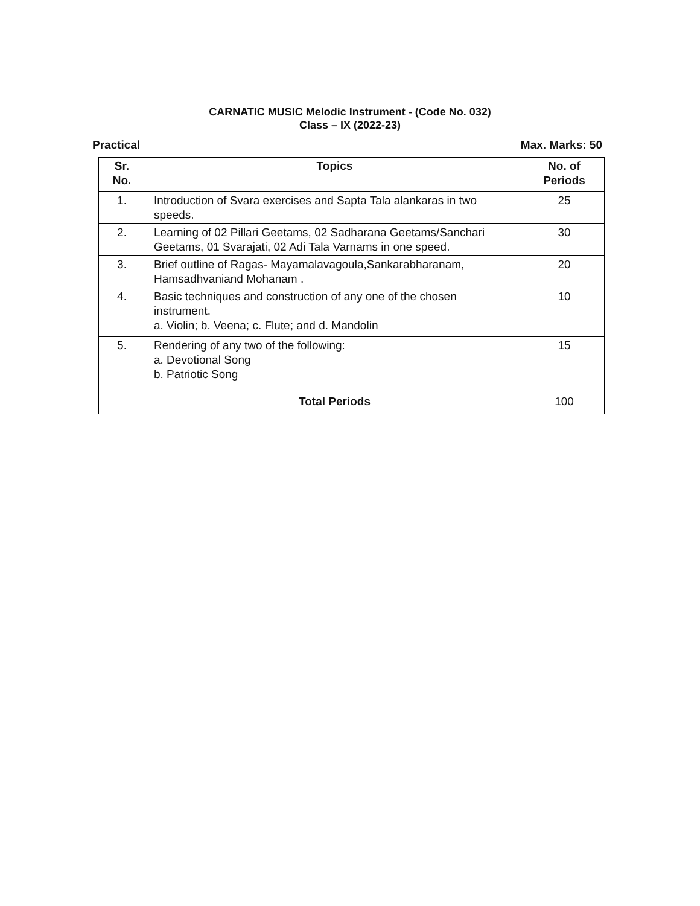CARNATIC MUSIC Melodic Instrument - (Code No. 032)
Class – IX (2022-23)
Practical Max. Marks: 50
| Sr. No. | Topics | No. of Periods |
| --- | --- | --- |
| 1. | Introduction of Svara exercises and Sapta Tala alankaras in two speeds. | 25 |
| 2. | Learning of 02 Pillari Geetams, 02 Sadharana Geetams/Sanchari Geetams, 01 Svarajati, 02 Adi Tala Varnams in one speed. | 30 |
| 3. | Brief outline of Ragas- Mayamalavagoula,Sankarabharanam, Hamsadhvaniand Mohanam . | 20 |
| 4. | Basic techniques and construction of any one of the chosen instrument. a. Violin; b. Veena; c. Flute; and d. Mandolin | 10 |
| 5. | Rendering of any two of the following: a. Devotional Song b. Patriotic Song | 15 |
| | Total Periods | 100 |